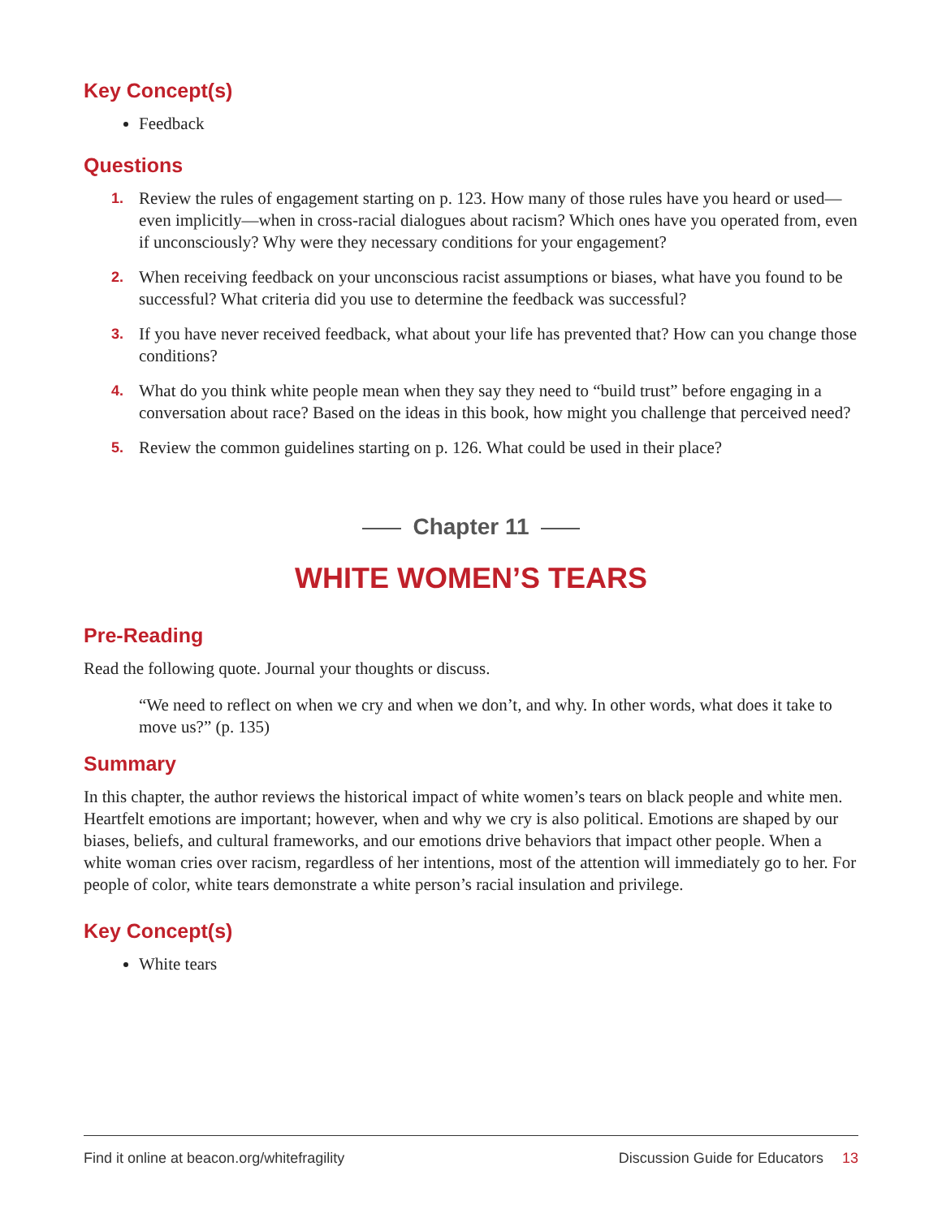Key Concept(s)
Feedback
Questions
1. Review the rules of engagement starting on p. 123. How many of those rules have you heard or used—even implicitly—when in cross-racial dialogues about racism? Which ones have you operated from, even if unconsciously? Why were they necessary conditions for your engagement?
2. When receiving feedback on your unconscious racist assumptions or biases, what have you found to be successful? What criteria did you use to determine the feedback was successful?
3. If you have never received feedback, what about your life has prevented that? How can you change those conditions?
4. What do you think white people mean when they say they need to “build trust” before engaging in a conversation about race? Based on the ideas in this book, how might you challenge that perceived need?
5. Review the common guidelines starting on p. 126. What could be used in their place?
Chapter 11
WHITE WOMEN’S TEARS
Pre-Reading
Read the following quote. Journal your thoughts or discuss.
“We need to reflect on when we cry and when we don’t, and why. In other words, what does it take to move us?” (p. 135)
Summary
In this chapter, the author reviews the historical impact of white women’s tears on black people and white men. Heartfelt emotions are important; however, when and why we cry is also political. Emotions are shaped by our biases, beliefs, and cultural frameworks, and our emotions drive behaviors that impact other people. When a white woman cries over racism, regardless of her intentions, most of the attention will immediately go to her. For people of color, white tears demonstrate a white person’s racial insulation and privilege.
Key Concept(s)
White tears
Find it online at beacon.org/whitefragility Discussion Guide for Educators 13